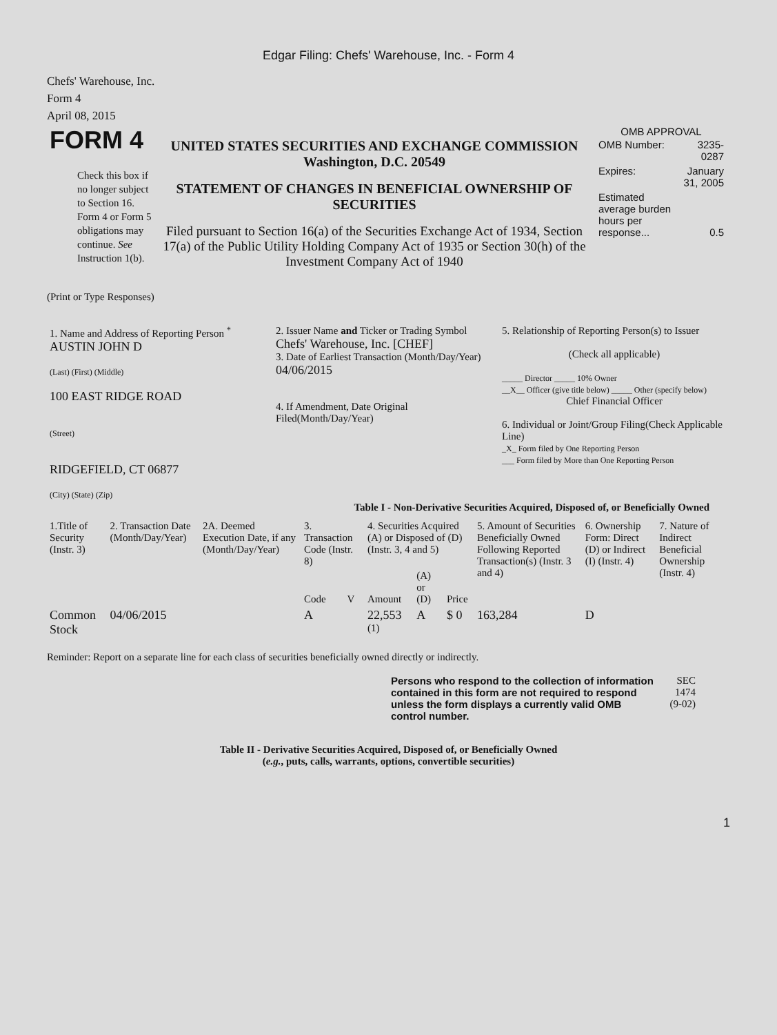Edgar Filing: Chefs' Warehouse, Inc. - Form 4
Chefs' Warehouse, Inc.
Form 4
April 08, 2015
| FORM 4 Check this box if no longer subject to Section 16. Form 4 or Form 5 obligations may continue. See Instruction 1(b). | UNITED STATES SECURITIES AND EXCHANGE COMMISSION Washington, D.C. 20549 STATEMENT OF CHANGES IN BENEFICIAL OWNERSHIP OF SECURITIES Filed pursuant to Section 16(a) of the Securities Exchange Act of 1934, Section 17(a) of the Public Utility Holding Company Act of 1935 or Section 30(h) of the Investment Company Act of 1940 | OMB APPROVAL / OMB Number: / 3235-0287 / / Expires: / January 31, 2005 / / Estimated average burden hours per response... / 0.5 / |
(Print or Type Responses)
| 1. Name and Address of Reporting Person <sup>*</sup> AUSTIN JOHN D (Last) (First) (Middle) 100 EAST RIDGE ROAD (Street) RIDGEFIELD, CT 06877 (City) (State) (Zip) | 2. Issuer Name and Ticker or Trading Symbol Chefs' Warehouse, Inc. [CHEF] 3. Date of Earliest Transaction (Month/Day/Year) 04/06/2015 4. If Amendment, Date Original Filed(Month/Day/Year) | 5. Relationship of Reporting Person(s) to Issuer (Check all applicable) _____ Director _____ 10% Owner __X__ Officer (give title below) _____ Other (specify below) Chief Financial Officer 6. Individual or Joint/Group Filing(Check Applicable Line) _X_ Form filed by One Reporting Person ___ Form filed by More than One Reporting Person |
Table I - Non-Derivative Securities Acquired, Disposed of, or Beneficially Owned
| 1.Title of Security (Instr. 3) | 2. Transaction Date (Month/Day/Year) | 2A. Deemed Execution Date, if any (Month/Day/Year) | 3. Transaction Code (Instr. 8) | | 4. Securities Acquired (A) or Disposed of (D) (Instr. 3, 4 and 5) | | | 5. Amount of Securities Beneficially Owned Following Reported Transaction(s) (Instr. 3 and 4) | 6. Ownership Form: Direct (D) or Indirect (I) (Instr. 4) | 7. Nature of Indirect Beneficial Ownership (Instr. 4) |
| --- | --- | --- | --- | --- | --- | --- | --- | --- | --- | --- |
| | | | Code | V | Amount | (A) or (D) | Price | | | |
| Common Stock | 04/06/2015 | | A | | 22,553 <sup>(1)</sup> | A | $ 0 | 163,284 | D | |
Reminder: Report on a separate line for each class of securities beneficially owned directly or indirectly.
| Persons who respond to the collection of information contained in this form are not required to respond unless the form displays a currently valid OMB control number. | SEC 1474 (9-02) |
Table II - Derivative Securities Acquired, Disposed of, or Beneficially Owned
(e.g., puts, calls, warrants, options, convertible securities)
1